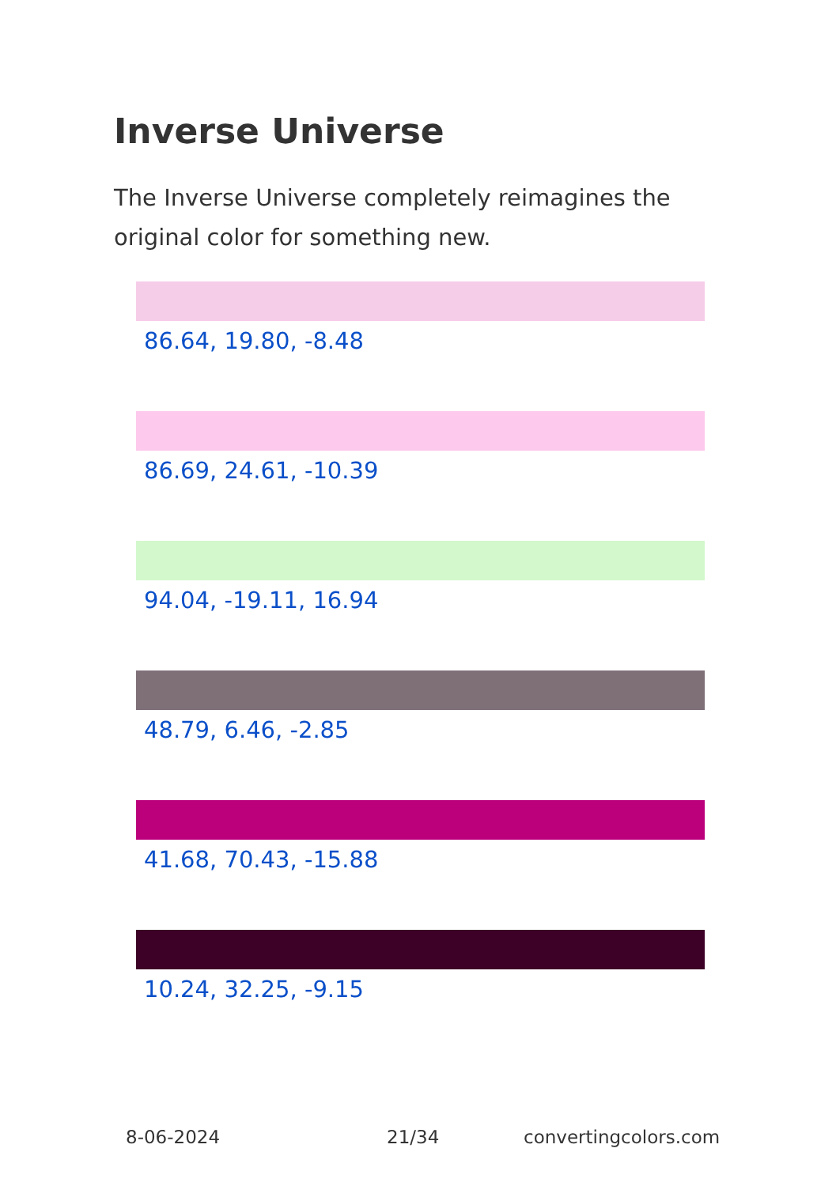Inverse Universe
The Inverse Universe completely reimagines the original color for something new.
86.64, 19.80, -8.48
86.69, 24.61, -10.39
94.04, -19.11, 16.94
48.79, 6.46, -2.85
41.68, 70.43, -15.88
10.24, 32.25, -9.15
8-06-2024 21/34 convertingcolors.com